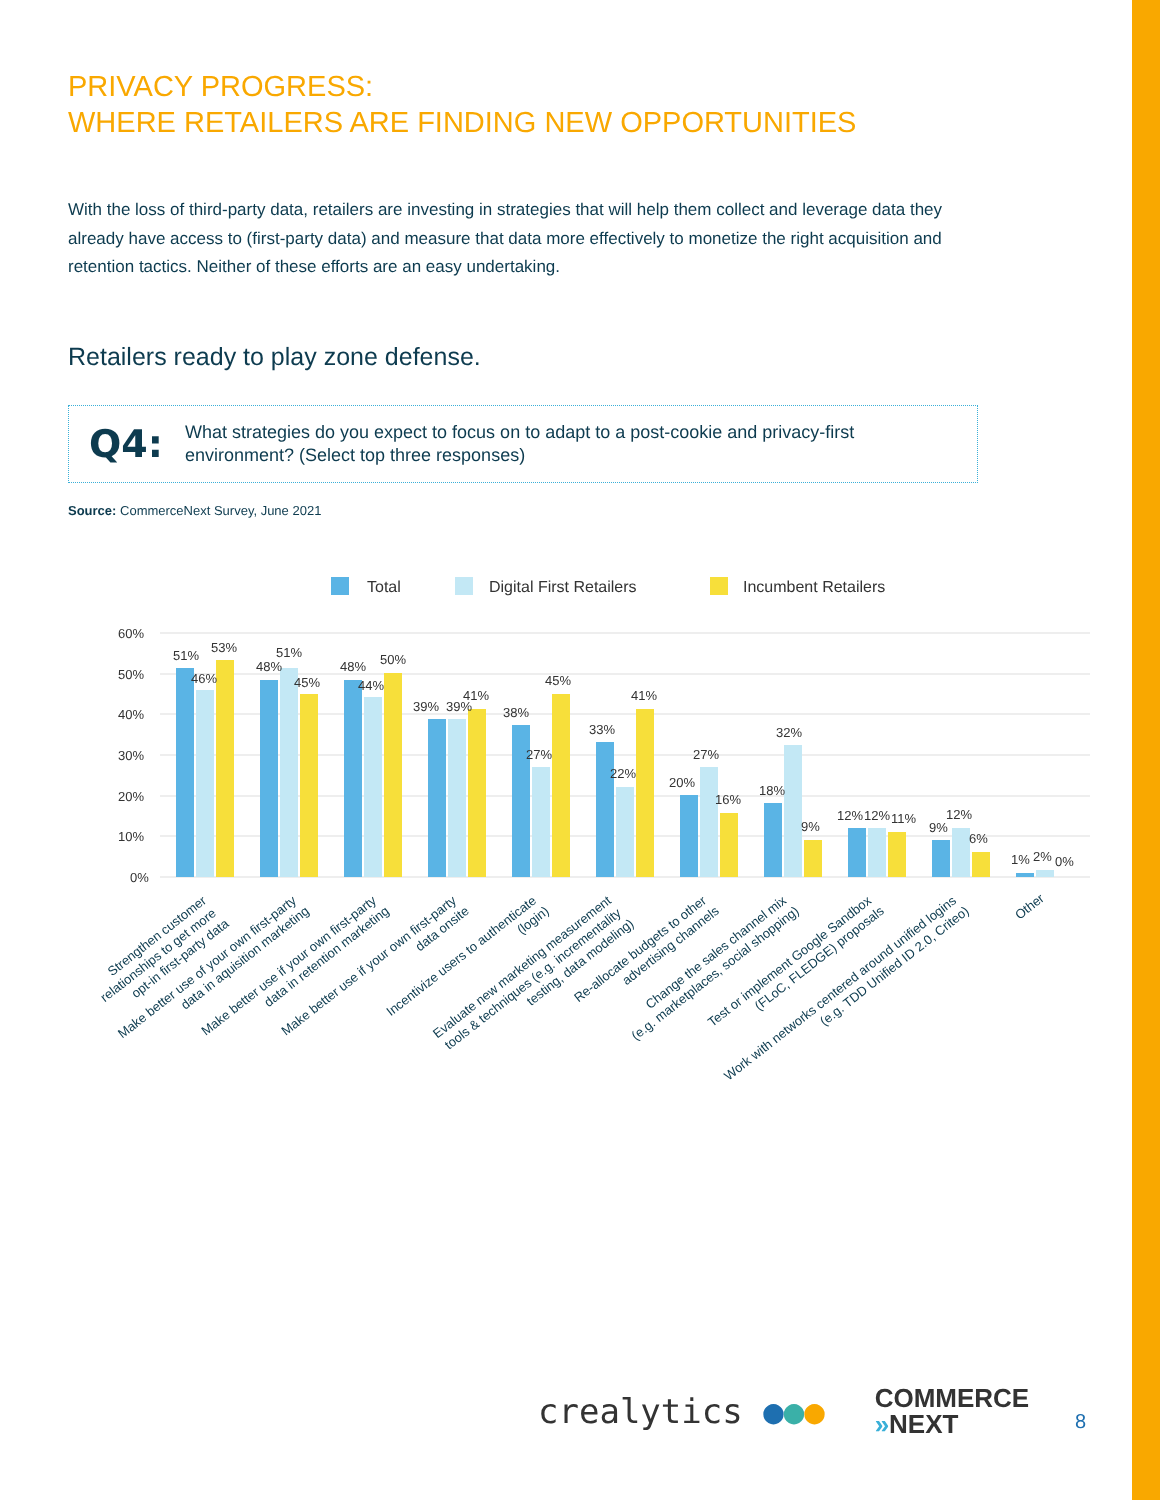PRIVACY PROGRESS:
WHERE RETAILERS ARE FINDING NEW OPPORTUNITIES
With the loss of third-party data, retailers are investing in strategies that will help them collect and leverage data they already have access to (first-party data) and measure that data more effectively to monetize the right acquisition and retention tactics. Neither of these efforts are an easy undertaking.
Retailers ready to play zone defense.
Q4: What strategies do you expect to focus on to adapt to a post-cookie and privacy-first environment? (Select top three responses)
Source: CommerceNext Survey, June 2021
Total
Digital First Retailers
Incumbent Retailers
60%
50%
40%
30%
20%
10%
0%
51%
46%
53%
48%
51%
45%
48%
44%
50%
39%
39%
41%
38%
27%
45%
33%
22%
41%
20%
27%
16%
18%
32%
9%
12%
12%
11%
9%
12%
6%
1%
2%
0%
Strengthen customer relationships to get more opt-in first-party data
Make better use of your own first-party data in aquisition marketing
Make better use if your own first-party data in retention marketing
Make better use if your own first-party data onsite
Incentivize users to authenticate (login)
Evaluate new marketing measurement tools & techniques (e.g. incrementality testing, data modeling)
Re-allocate budgets to other advertising channels
Change the sales channel mix (e.g. marketplaces, social shopping)
Test or implement Google Sandbox (FLoC, FLEDGE) proposals
Work with networks centered around unified logins (e.g. TDD Unified ID 2.0, Criteo)
Other
crealytics ●●● COMMERCE
»NEXT
8